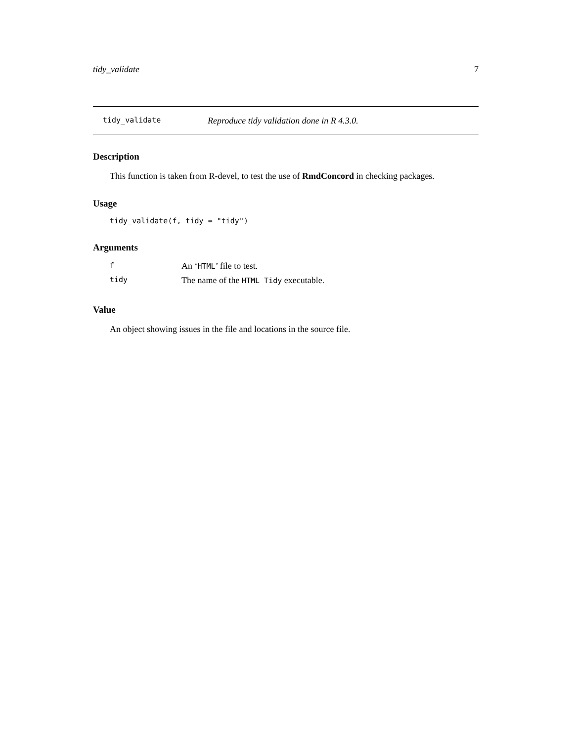tidy_validate 7
tidy_validate Reproduce tidy validation done in R 4.3.0.
Description
This function is taken from R-devel, to test the use of RmdConcord in checking packages.
Usage
tidy_validate(f, tidy = "tidy")
Arguments
| f | An ‘ HTML ’ file to test. |
| tidy | The name of the HTML Tidy executable. |
Value
An object showing issues in the file and locations in the source file.